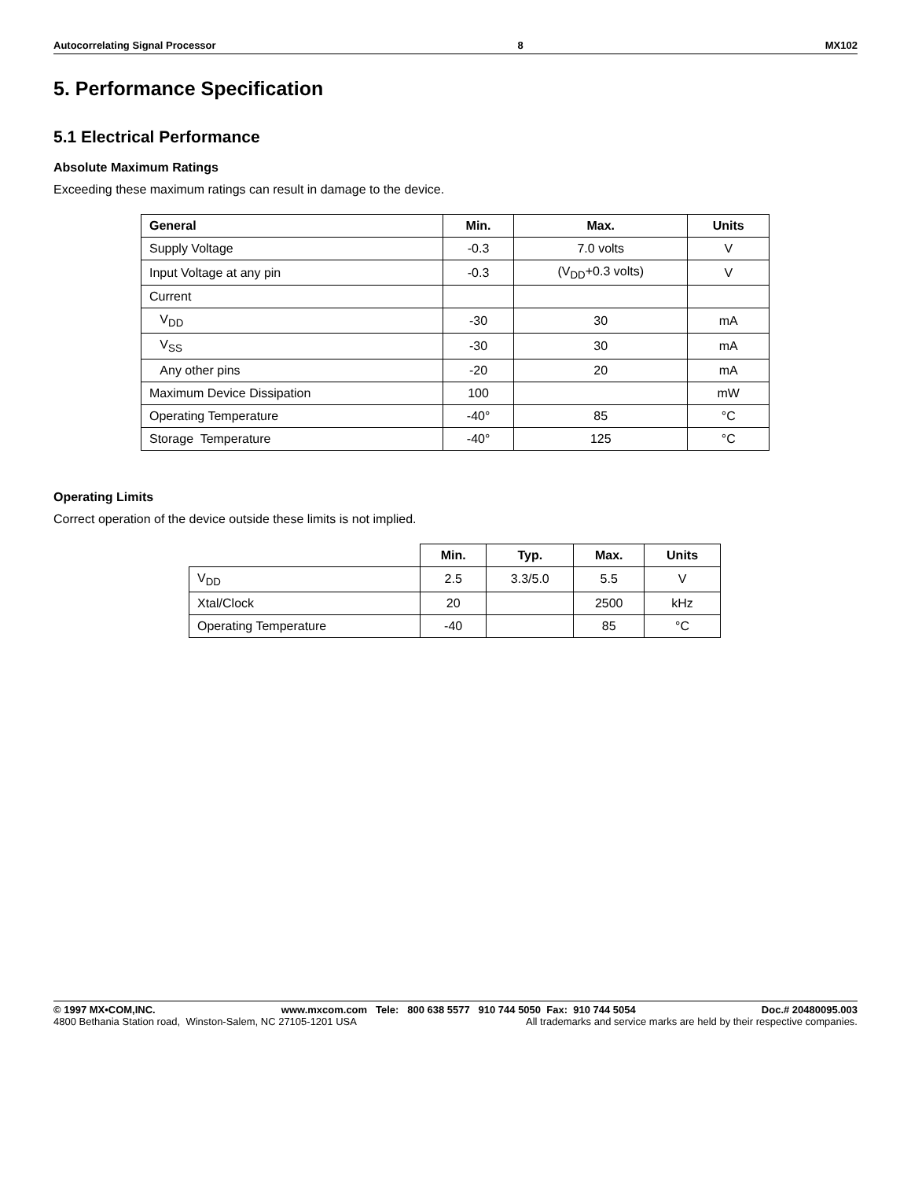Autocorrelating Signal Processor 8 MX102
5. Performance Specification
5.1 Electrical Performance
Absolute Maximum Ratings
Exceeding these maximum ratings can result in damage to the device.
| General | Min. | Max. | Units |
| --- | --- | --- | --- |
| Supply Voltage | -0.3 | 7.0 volts | V |
| Input Voltage at any pin | -0.3 | (V<sub>DD</sub>+0.3 volts) | V |
| Current | | | |
| V<sub>DD</sub> | -30 | 30 | mA |
| V<sub>SS</sub> | -30 | 30 | mA |
| Any other pins | -20 | 20 | mA |
| Maximum Device Dissipation | 100 | | mW |
| Operating Temperature | -40° | 85 | °C |
| Storage Temperature | -40° | 125 | °C |
Operating Limits
Correct operation of the device outside these limits is not implied.
| | Min. | Typ. | Max. | Units |
| --- | --- | --- | --- | --- |
| V<sub>DD</sub> | 2.5 | 3.3/5.0 | 5.5 | V |
| Xtal/Clock | 20 | | 2500 | kHz |
| Operating Temperature | -40 | | 85 | °C |
© 1997 MX•COM,INC. www.mxcom.com Tele: 800 638 5577 910 744 5050 Fax: 910 744 5054 Doc.# 20480095.003
4800 Bethania Station road, Winston-Salem, NC 27105-1201 USA All trademarks and service marks are held by their respective companies.